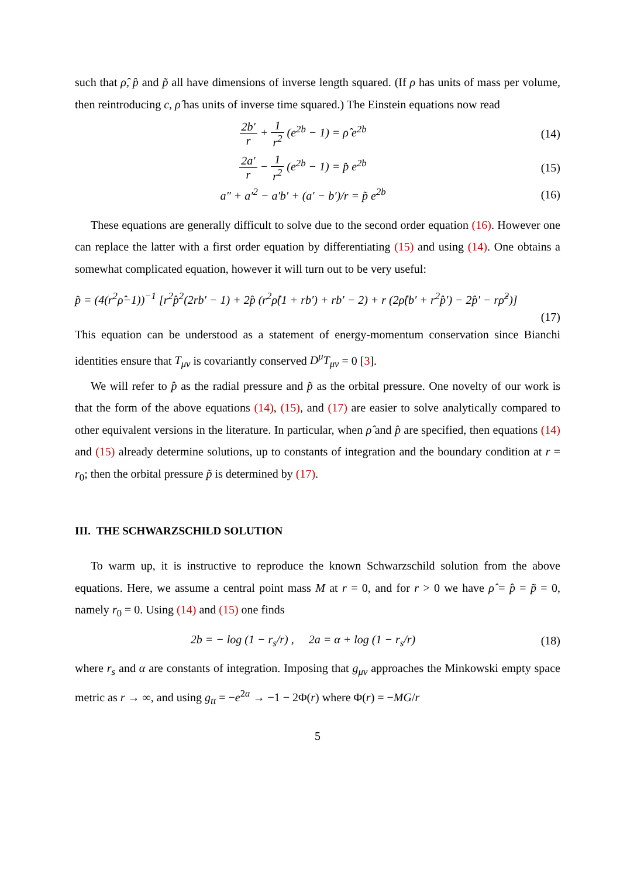such that ρ̂, p̂ and p̃ all have dimensions of inverse length squared. (If ρ has units of mass per volume, then reintroducing c, ρ̂ has units of inverse time squared.) The Einstein equations now read
2b′ r + 1 r<sup>2</sup> (e<sup>2b</sup> − 1) = ρ̂ e<sup>2b</sup>
(14)
2a′ r − 1 r<sup>2</sup> (e<sup>2b</sup> − 1) = p̂ e<sup>2b</sup>
(15)
a″ + a′<sup>2</sup> − a′b′ + (a′ − b′)/r = p̃ e<sup>2b</sup>
(16)
These equations are generally difficult to solve due to the second order equation (16). However one can replace the latter with a first order equation by differentiating (15) and using (14). One obtains a somewhat complicated equation, however it will turn out to be very useful:
p̃ = (4(r<sup>2</sup>ρ̂−1))<sup>−1</sup> [r<sup>2</sup>p̂<sup>2</sup>(2rb′ − 1) + 2p̂ (r<sup>2</sup>ρ̂(1 + rb′) + rb′ − 2) + r (2ρ̂(b′ + r<sup>2</sup>p̂′) − 2p̂′ − rρ̂<sup>2</sup>)]
(17)
This equation can be understood as a statement of energy-momentum conservation since Bianchi identities ensure that T<sub>μν</sub> is covariantly conserved D<sup>μ</sup>T<sub>μν</sub> = 0 [3].
We will refer to p̂ as the radial pressure and p̃ as the orbital pressure. One novelty of our work is that the form of the above equations (14), (15), and (17) are easier to solve analytically compared to other equivalent versions in the literature. In particular, when ρ̂ and p̂ are specified, then equations (14) and (15) already determine solutions, up to constants of integration and the boundary condition at r = r<sub>0</sub>; then the orbital pressure p̃ is determined by (17).
III. THE SCHWARZSCHILD SOLUTION
To warm up, it is instructive to reproduce the known Schwarzschild solution from the above equations. Here, we assume a central point mass M at r = 0, and for r > 0 we have ρ̂ = p̂ = p̃ = 0, namely r<sub>0</sub> = 0. Using (14) and (15) one finds
2b = − log (1 − r<sub>s</sub>/r) , 2a = α + log (1 − r<sub>s</sub>/r)
(18)
where r<sub>s</sub> and α are constants of integration. Imposing that g<sub>μν</sub> approaches the Minkowski empty space metric as r → ∞, and using g<sub>tt</sub> = −e<sup>2a</sup> → −1 − 2Φ(r) where Φ(r) = −MG/r
5